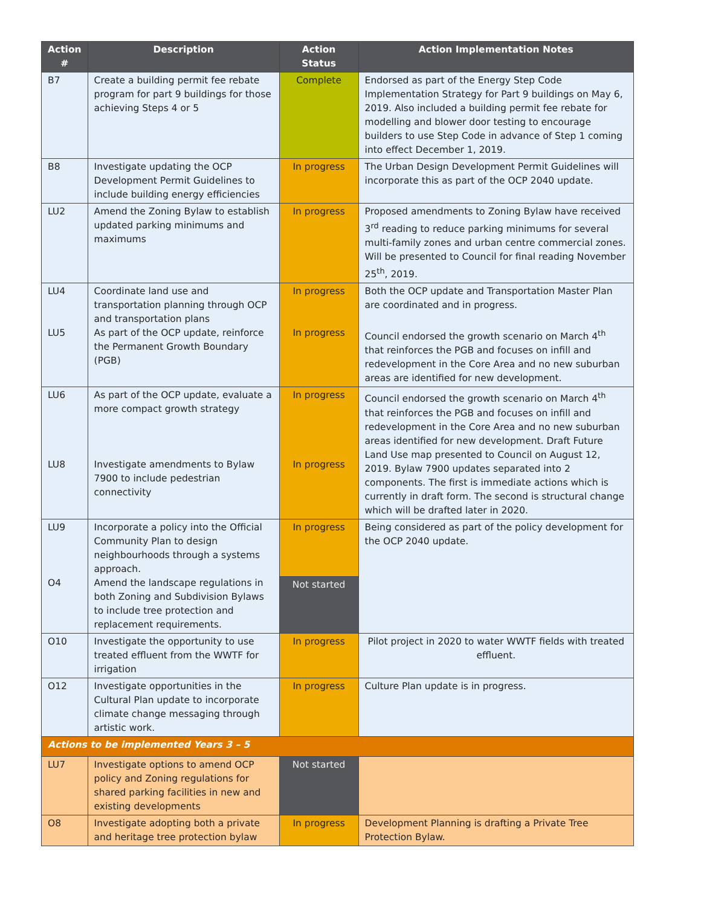| Action # | Description | Action Status | Action Implementation Notes |
| --- | --- | --- | --- |
| B7 | Create a building permit fee rebate program for part 9 buildings for those achieving Steps 4 or 5 | Complete | Endorsed as part of the Energy Step Code Implementation Strategy for Part 9 buildings on May 6, 2019. Also included a building permit fee rebate for modelling and blower door testing to encourage builders to use Step Code in advance of Step 1 coming into effect December 1, 2019. |
| B8 | Investigate updating the OCP Development Permit Guidelines to include building energy efficiencies | In progress | The Urban Design Development Permit Guidelines will incorporate this as part of the OCP 2040 update. |
| LU2 | Amend the Zoning Bylaw to establish updated parking minimums and maximums | In progress | Proposed amendments to Zoning Bylaw have received 3<sup>rd</sup> reading to reduce parking minimums for several multi-family zones and urban centre commercial zones. Will be presented to Council for final reading November 25<sup>th</sup>, 2019. |
| LU4 LU5 | Coordinate land use and transportation planning through OCP and transportation plans As part of the OCP update, reinforce the Permanent Growth Boundary (PGB) | In progress In progress | Both the OCP update and Transportation Master Plan are coordinated and in progress. Council endorsed the growth scenario on March 4<sup>th</sup> that reinforces the PGB and focuses on infill and redevelopment in the Core Area and no new suburban areas are identified for new development. |
| LU6 LU8 | As part of the OCP update, evaluate a more compact growth strategy Investigate amendments to Bylaw 7900 to include pedestrian connectivity | In progress In progress | Council endorsed the growth scenario on March 4<sup>th</sup> that reinforces the PGB and focuses on infill and redevelopment in the Core Area and no new suburban areas identified for new development. Draft Future Land Use map presented to Council on August 12, 2019. Bylaw 7900 updates separated into 2 components. The first is immediate actions which is currently in draft form. The second is structural change which will be drafted later in 2020. |
| LU9 O4 | Incorporate a policy into the Official Community Plan to design neighbourhoods through a systems approach. Amend the landscape regulations in both Zoning and Subdivision Bylaws to include tree protection and replacement requirements. | In progress | Being considered as part of the policy development for the OCP 2040 update. |
| | | Not started | |
| O10 | Investigate the opportunity to use treated effluent from the WWTF for irrigation | In progress | Pilot project in 2020 to water WWTF fields with treated effluent. |
| O12 | Investigate opportunities in the Cultural Plan update to incorporate climate change messaging through artistic work. | In progress | Culture Plan update is in progress. |
| Actions to be implemented Years 3 – 5 | | | |
| LU7 | Investigate options to amend OCP policy and Zoning regulations for shared parking facilities in new and existing developments | Not started | |
| O8 | Investigate adopting both a private and heritage tree protection bylaw | In progress | Development Planning is drafting a Private Tree Protection Bylaw. |